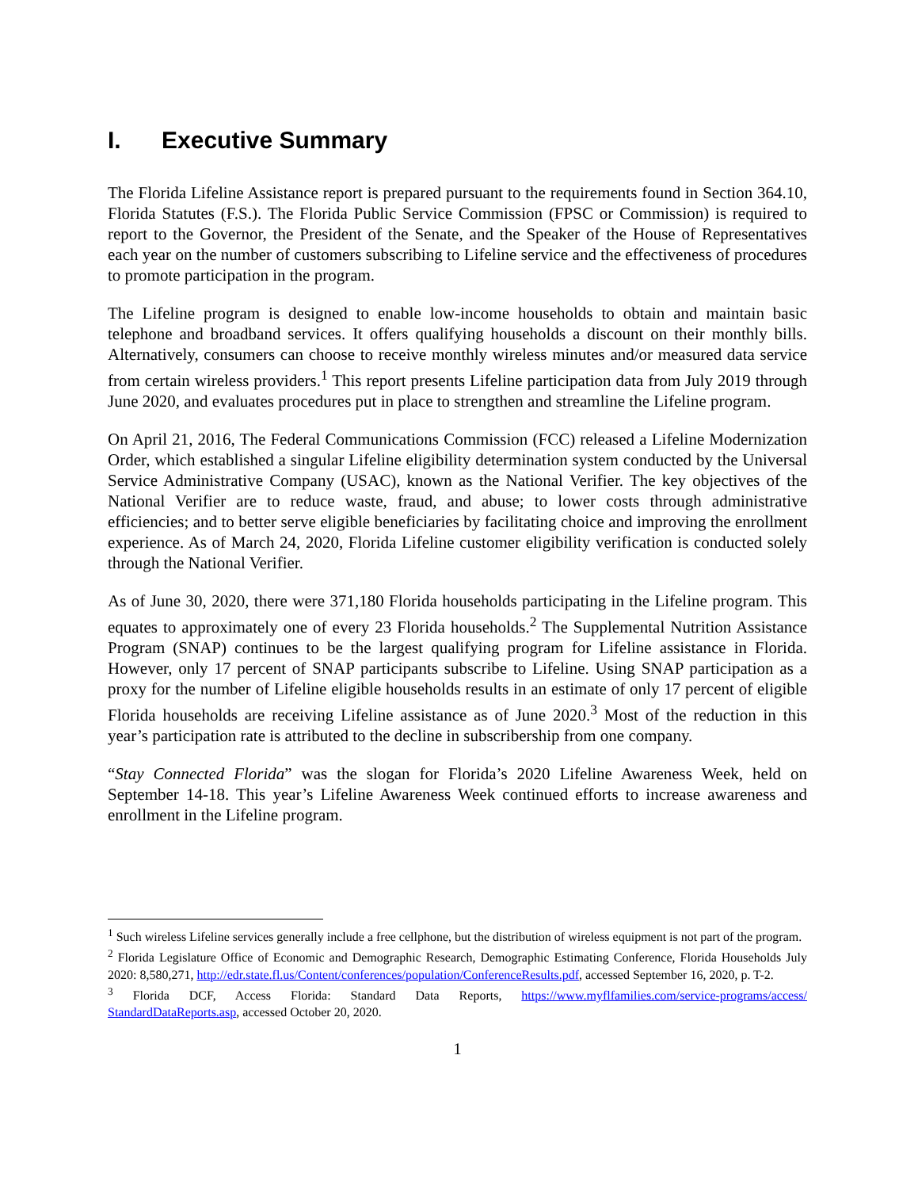I. Executive Summary
The Florida Lifeline Assistance report is prepared pursuant to the requirements found in Section 364.10, Florida Statutes (F.S.). The Florida Public Service Commission (FPSC or Commission) is required to report to the Governor, the President of the Senate, and the Speaker of the House of Representatives each year on the number of customers subscribing to Lifeline service and the effectiveness of procedures to promote participation in the program.
The Lifeline program is designed to enable low-income households to obtain and maintain basic telephone and broadband services. It offers qualifying households a discount on their monthly bills. Alternatively, consumers can choose to receive monthly wireless minutes and/or measured data service from certain wireless providers.<sup>1</sup> This report presents Lifeline participation data from July 2019 through June 2020, and evaluates procedures put in place to strengthen and streamline the Lifeline program.
On April 21, 2016, The Federal Communications Commission (FCC) released a Lifeline Modernization Order, which established a singular Lifeline eligibility determination system conducted by the Universal Service Administrative Company (USAC), known as the National Verifier. The key objectives of the National Verifier are to reduce waste, fraud, and abuse; to lower costs through administrative efficiencies; and to better serve eligible beneficiaries by facilitating choice and improving the enrollment experience. As of March 24, 2020, Florida Lifeline customer eligibility verification is conducted solely through the National Verifier.
As of June 30, 2020, there were 371,180 Florida households participating in the Lifeline program. This equates to approximately one of every 23 Florida households.<sup>2</sup> The Supplemental Nutrition Assistance Program (SNAP) continues to be the largest qualifying program for Lifeline assistance in Florida. However, only 17 percent of SNAP participants subscribe to Lifeline. Using SNAP participation as a proxy for the number of Lifeline eligible households results in an estimate of only 17 percent of eligible Florida households are receiving Lifeline assistance as of June 2020.<sup>3</sup> Most of the reduction in this year’s participation rate is attributed to the decline in subscribership from one company.
“Stay Connected Florida” was the slogan for Florida’s 2020 Lifeline Awareness Week, held on September 14-18. This year’s Lifeline Awareness Week continued efforts to increase awareness and enrollment in the Lifeline program.
<sup>1</sup> Such wireless Lifeline services generally include a free cellphone, but the distribution of wireless equipment is not part of the program.
<sup>2</sup> Florida Legislature Office of Economic and Demographic Research, Demographic Estimating Conference, Florida Households July 2020: 8,580,271, http://edr.state.fl.us/Content/conferences/population/ConferenceResults.pdf, accessed September 16, 2020, p. T-2.
<sup>3</sup> Florida DCF, Access Florida: Standard Data Reports, https://www.myflfamilies.com/service-programs/access/ StandardDataReports.asp, accessed October 20, 2020.
1